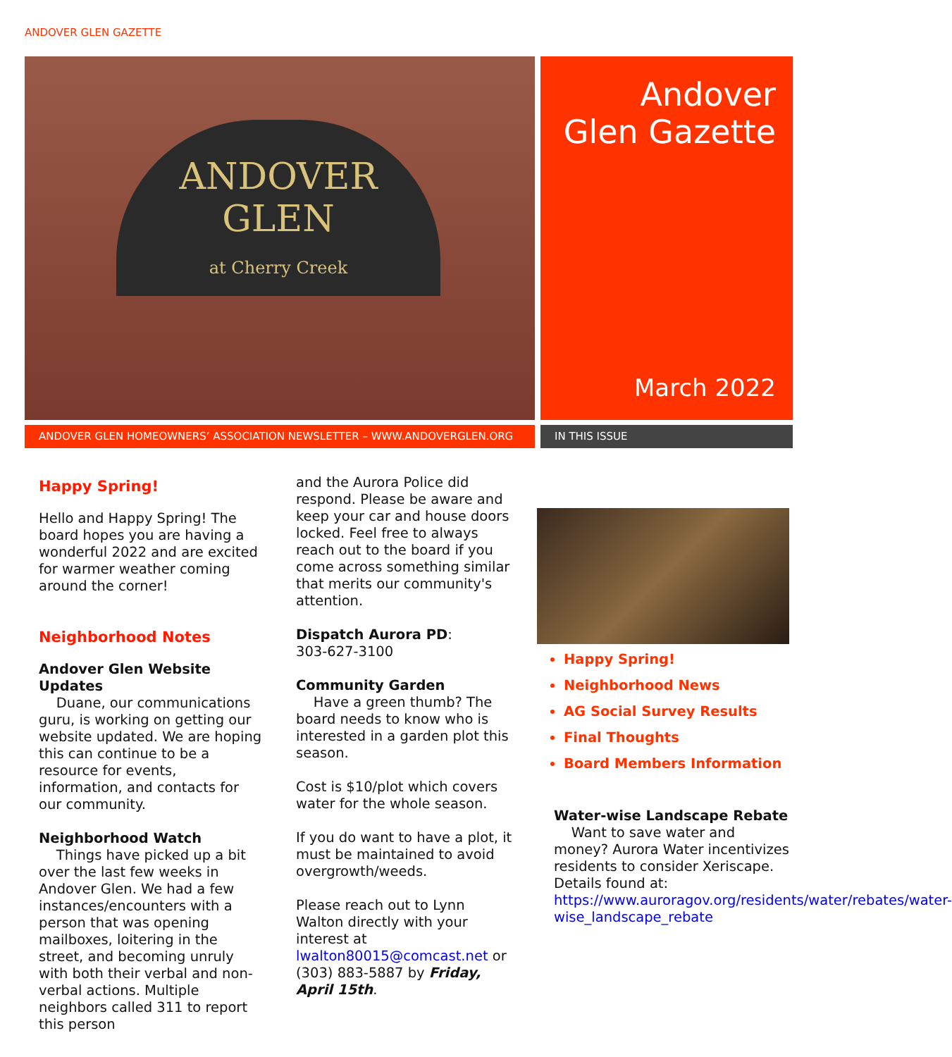ANDOVER GLEN GAZETTE
ANDOVER
GLEN
at Cherry Creek
Andover Glen Gazette
March 2022
ANDOVER GLEN HOMEOWNERS’ ASSOCIATION NEWSLETTER – WWW.ANDOVERGLEN.ORG IN THIS ISSUE
Happy Spring!
Hello and Happy Spring! The board hopes you are having a wonderful 2022 and are excited for warmer weather coming around the corner!
Neighborhood Notes
Andover Glen Website Updates
Duane, our communications guru, is working on getting our website updated. We are hoping this can continue to be a resource for events, information, and contacts for our community.
Neighborhood Watch
Things have picked up a bit over the last few weeks in Andover Glen. We had a few instances/encounters with a person that was opening mailboxes, loitering in the street, and becoming unruly with both their verbal and non-verbal actions. Multiple neighbors called 311 to report this person
and the Aurora Police did respond. Please be aware and keep your car and house doors locked. Feel free to always reach out to the board if you come across something similar that merits our community's attention.
Dispatch Aurora PD:
303-627-3100
Community Garden
Have a green thumb? The board needs to know who is interested in a garden plot this season.
Cost is $10/plot which covers water for the whole season.
If you do want to have a plot, it must be maintained to avoid overgrowth/weeds.
Please reach out to Lynn Walton directly with your interest at lwalton80015@comcast.net or (303) 883-5887 by Friday, April 15th.
Happy Spring!
Neighborhood News
AG Social Survey Results
Final Thoughts
Board Members Information
Water-wise Landscape Rebate
Want to save water and money? Aurora Water incentivizes residents to consider Xeriscape. Details found at: https://www.auroragov.org/residents/water/rebates/water-wise_landscape_rebate